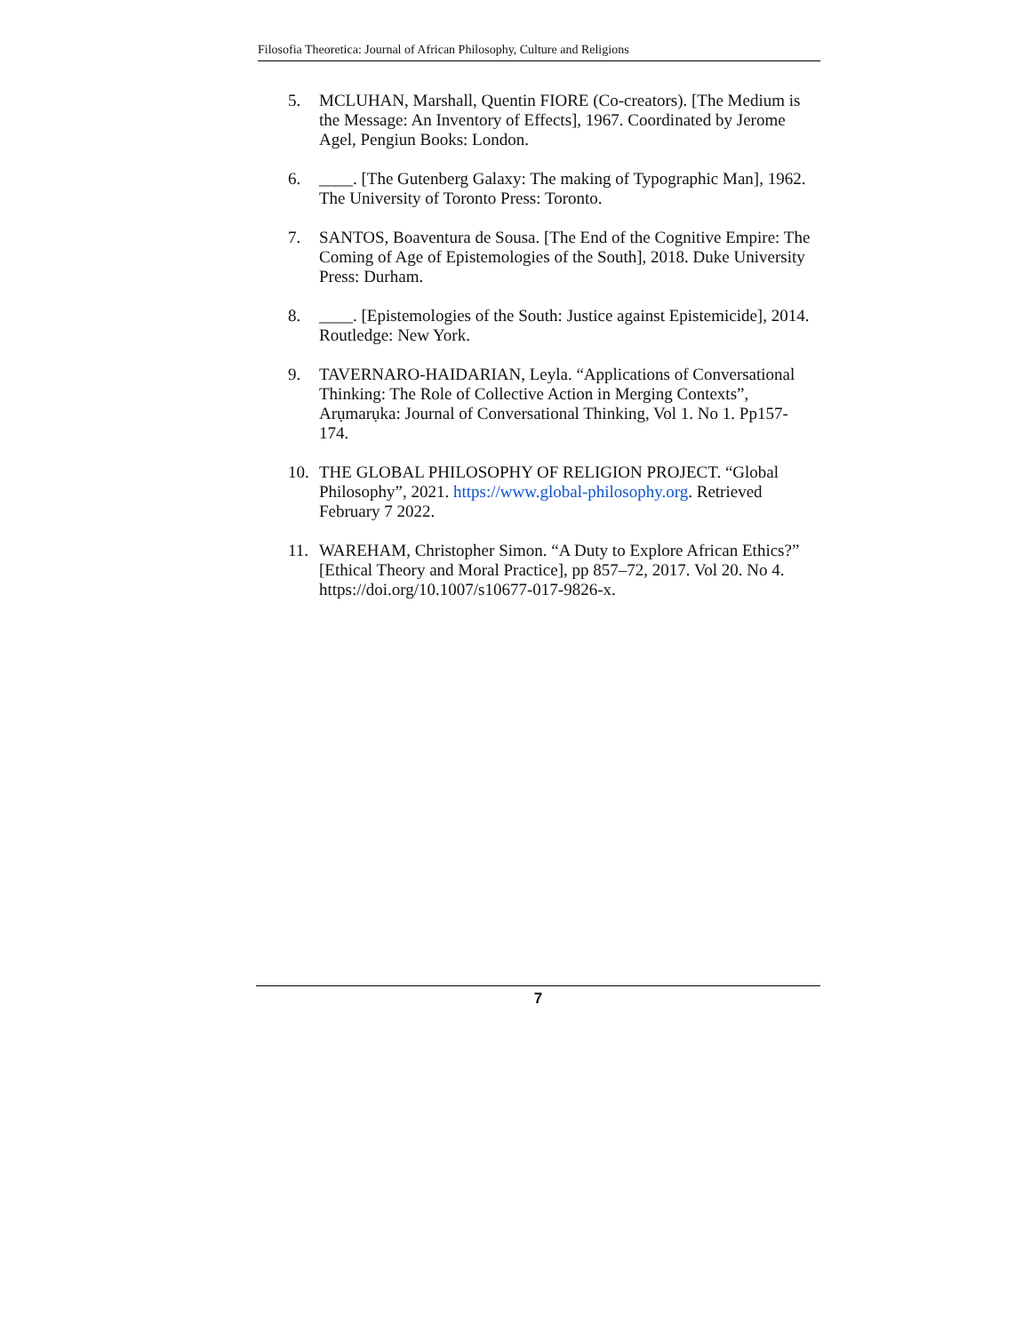Filosofia Theoretica: Journal of African Philosophy, Culture and Religions
5. MCLUHAN, Marshall, Quentin FIORE (Co-creators). [The Medium is the Message: An Inventory of Effects], 1967. Coordinated by Jerome Agel, Pengiun Books: London.
6. ____. [The Gutenberg Galaxy: The making of Typographic Man], 1962. The University of Toronto Press: Toronto.
7. SANTOS, Boaventura de Sousa. [The End of the Cognitive Empire: The Coming of Age of Epistemologies of the South], 2018. Duke University Press: Durham.
8. ____. [Epistemologies of the South: Justice against Epistemicide], 2014. Routledge: New York.
9. TAVERNARO-HAIDARIAN, Leyla. “Applications of Conversational Thinking: The Role of Collective Action in Merging Contexts”, Arụmarụka: Journal of Conversational Thinking, Vol 1. No 1. Pp157-174.
10. THE GLOBAL PHILOSOPHY OF RELIGION PROJECT. “Global Philosophy”, 2021. https://www.global-philosophy.org. Retrieved February 7 2022.
11. WAREHAM, Christopher Simon. “A Duty to Explore African Ethics?” [Ethical Theory and Moral Practice], pp 857–72, 2017. Vol 20. No 4. https://doi.org/10.1007/s10677-017-9826-x.
7